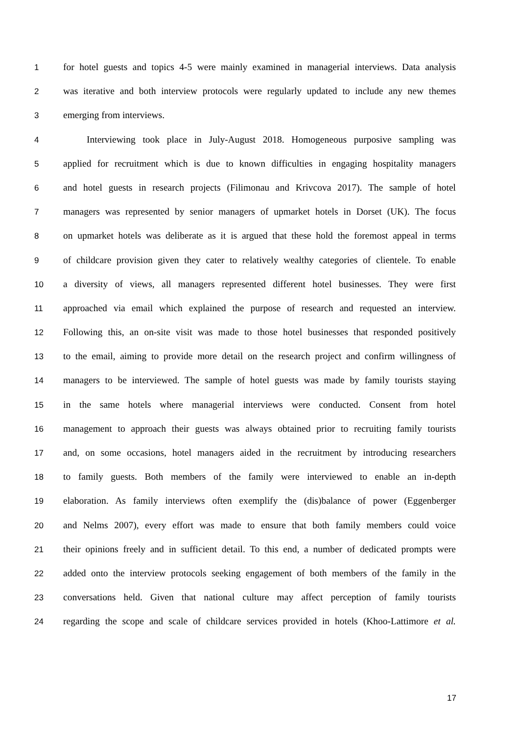1 for hotel guests and topics 4-5 were mainly examined in managerial interviews. Data analysis
2 was iterative and both interview protocols were regularly updated to include any new themes
3 emerging from interviews.
4 Interviewing took place in July-August 2018. Homogeneous purposive sampling was
5 applied for recruitment which is due to known difficulties in engaging hospitality managers
6 and hotel guests in research projects (Filimonau and Krivcova 2017). The sample of hotel
7 managers was represented by senior managers of upmarket hotels in Dorset (UK). The focus
8 on upmarket hotels was deliberate as it is argued that these hold the foremost appeal in terms
9 of childcare provision given they cater to relatively wealthy categories of clientele. To enable
10 a diversity of views, all managers represented different hotel businesses. They were first
11 approached via email which explained the purpose of research and requested an interview.
12 Following this, an on-site visit was made to those hotel businesses that responded positively
13 to the email, aiming to provide more detail on the research project and confirm willingness of
14 managers to be interviewed. The sample of hotel guests was made by family tourists staying
15 in the same hotels where managerial interviews were conducted. Consent from hotel
16 management to approach their guests was always obtained prior to recruiting family tourists
17 and, on some occasions, hotel managers aided in the recruitment by introducing researchers
18 to family guests. Both members of the family were interviewed to enable an in-depth
19 elaboration. As family interviews often exemplify the (dis)balance of power (Eggenberger
20 and Nelms 2007), every effort was made to ensure that both family members could voice
21 their opinions freely and in sufficient detail. To this end, a number of dedicated prompts were
22 added onto the interview protocols seeking engagement of both members of the family in the
23 conversations held. Given that national culture may affect perception of family tourists
24 regarding the scope and scale of childcare services provided in hotels (Khoo-Lattimore et al.
17